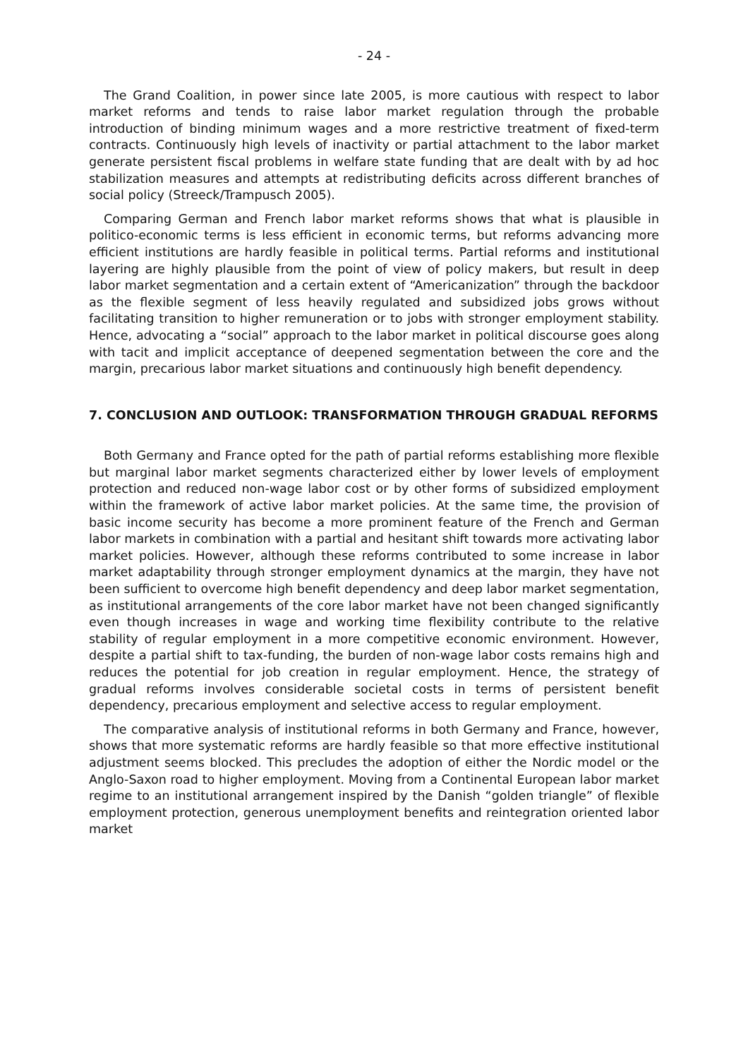- 24 -
The Grand Coalition, in power since late 2005, is more cautious with respect to labor market reforms and tends to raise labor market regulation through the probable introduction of binding minimum wages and a more restrictive treatment of fixed-term contracts. Continuously high levels of inactivity or partial attachment to the labor market generate persistent fiscal problems in welfare state funding that are dealt with by ad hoc stabilization measures and attempts at redistributing deficits across different branches of social policy (Streeck/Trampusch 2005).
Comparing German and French labor market reforms shows that what is plausible in politico-economic terms is less efficient in economic terms, but reforms advancing more efficient institutions are hardly feasible in political terms. Partial reforms and institutional layering are highly plausible from the point of view of policy makers, but result in deep labor market segmentation and a certain extent of “Americanization” through the backdoor as the flexible segment of less heavily regulated and subsidized jobs grows without facilitating transition to higher remuneration or to jobs with stronger employment stability. Hence, advocating a “social” approach to the labor market in political discourse goes along with tacit and implicit acceptance of deepened segmentation between the core and the margin, precarious labor market situations and continuously high benefit dependency.
7. CONCLUSION AND OUTLOOK: TRANSFORMATION THROUGH GRADUAL REFORMS
Both Germany and France opted for the path of partial reforms establishing more flexible but marginal labor market segments characterized either by lower levels of employment protection and reduced non-wage labor cost or by other forms of subsidized employment within the framework of active labor market policies. At the same time, the provision of basic income security has become a more prominent feature of the French and German labor markets in combination with a partial and hesitant shift towards more activating labor market policies. However, although these reforms contributed to some increase in labor market adaptability through stronger employment dynamics at the margin, they have not been sufficient to overcome high benefit dependency and deep labor market segmentation, as institutional arrangements of the core labor market have not been changed significantly even though increases in wage and working time flexibility contribute to the relative stability of regular employment in a more competitive economic environment. However, despite a partial shift to tax-funding, the burden of non-wage labor costs remains high and reduces the potential for job creation in regular employment. Hence, the strategy of gradual reforms involves considerable societal costs in terms of persistent benefit dependency, precarious employment and selective access to regular employment.
The comparative analysis of institutional reforms in both Germany and France, however, shows that more systematic reforms are hardly feasible so that more effective institutional adjustment seems blocked. This precludes the adoption of either the Nordic model or the Anglo-Saxon road to higher employment. Moving from a Continental European labor market regime to an institutional arrangement inspired by the Danish “golden triangle” of flexible employment protection, generous unemployment benefits and reintegration oriented labor market